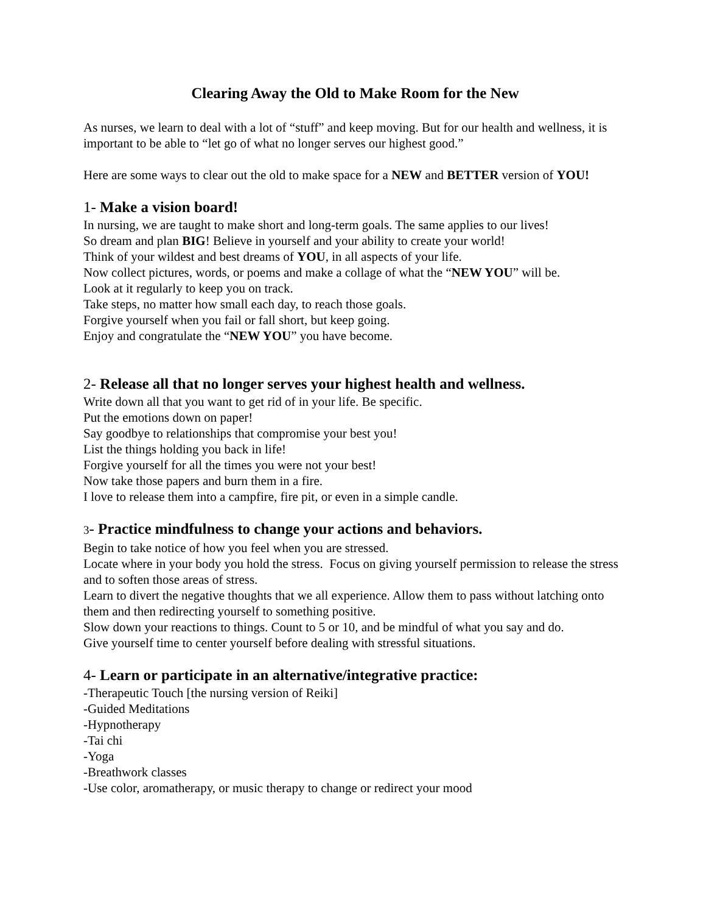Clearing Away the Old to Make Room for the New
As nurses, we learn to deal with a lot of “stuff” and keep moving. But for our health and wellness, it is important to be able to “let go of what no longer serves our highest good.”
Here are some ways to clear out the old to make space for a NEW and BETTER version of YOU!
1- Make a vision board!
In nursing, we are taught to make short and long-term goals. The same applies to our lives!
So dream and plan BIG! Believe in yourself and your ability to create your world!
Think of your wildest and best dreams of YOU, in all aspects of your life.
Now collect pictures, words, or poems and make a collage of what the “NEW YOU” will be.
Look at it regularly to keep you on track.
Take steps, no matter how small each day, to reach those goals.
Forgive yourself when you fail or fall short, but keep going.
Enjoy and congratulate the “NEW YOU” you have become.
2- Release all that no longer serves your highest health and wellness.
Write down all that you want to get rid of in your life. Be specific.
Put the emotions down on paper!
Say goodbye to relationships that compromise your best you!
List the things holding you back in life!
Forgive yourself for all the times you were not your best!
Now take those papers and burn them in a fire.
I love to release them into a campfire, fire pit, or even in a simple candle.
3- Practice mindfulness to change your actions and behaviors.
Begin to take notice of how you feel when you are stressed.
Locate where in your body you hold the stress. Focus on giving yourself permission to release the stress and to soften those areas of stress.
Learn to divert the negative thoughts that we all experience. Allow them to pass without latching onto them and then redirecting yourself to something positive.
Slow down your reactions to things. Count to 5 or 10, and be mindful of what you say and do.
Give yourself time to center yourself before dealing with stressful situations.
4- Learn or participate in an alternative/integrative practice:
-Therapeutic Touch [the nursing version of Reiki]
-Guided Meditations
-Hypnotherapy
-Tai chi
-Yoga
-Breathwork classes
-Use color, aromatherapy, or music therapy to change or redirect your mood